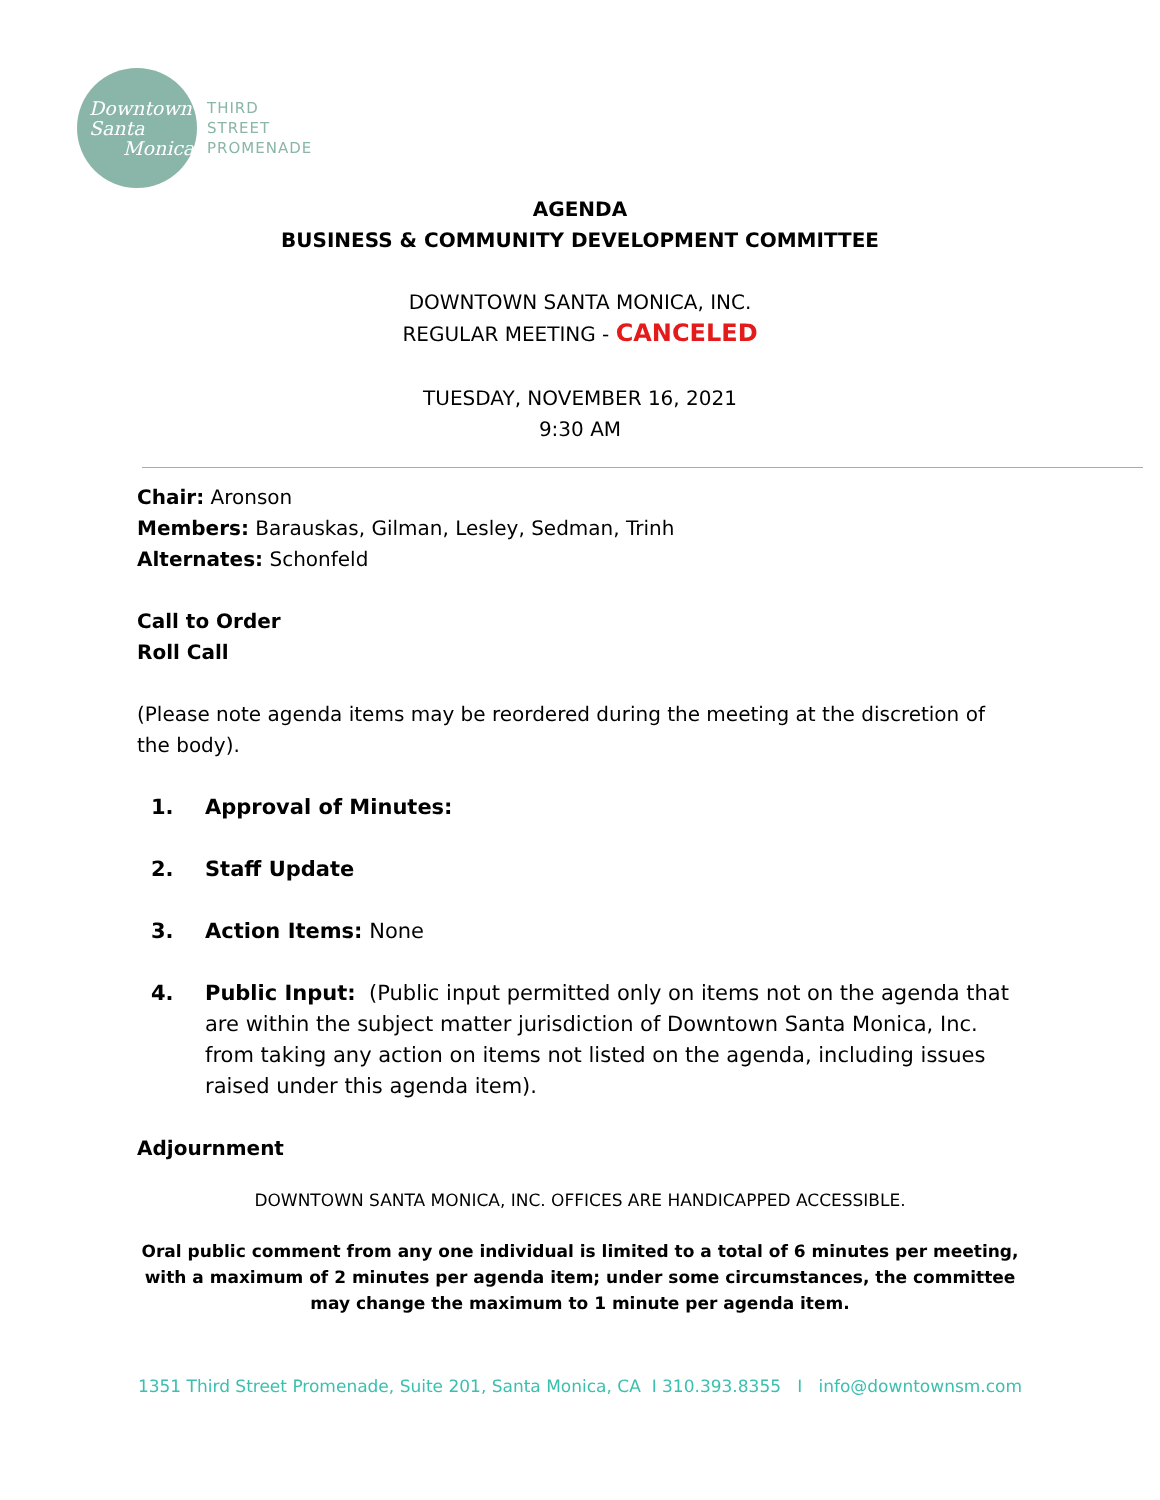Downtown
Santa
Monica
THIRD
STREET
PROMENADE
AGENDA
BUSINESS & COMMUNITY DEVELOPMENT COMMITTEE
DOWNTOWN SANTA MONICA, INC.
REGULAR MEETING - CANCELED
TUESDAY, NOVEMBER 16, 2021
9:30 AM
Chair: Aronson
Members: Barauskas, Gilman, Lesley, Sedman, Trinh
Alternates: Schonfeld
Call to Order
Roll Call
(Please note agenda items may be reordered during the meeting at the discretion of the body).
1. Approval of Minutes:
2. Staff Update
3. Action Items: None
4. Public Input: (Public input permitted only on items not on the agenda that are within the subject matter jurisdiction of Downtown Santa Monica, Inc. from taking any action on items not listed on the agenda, including issues raised under this agenda item).
Adjournment
DOWNTOWN SANTA MONICA, INC. OFFICES ARE HANDICAPPED ACCESSIBLE.
Oral public comment from any one individual is limited to a total of 6 minutes per meeting, with a maximum of 2 minutes per agenda item; under some circumstances, the committee may change the maximum to 1 minute per agenda item.
1351 Third Street Promenade, Suite 201, Santa Monica, CA I 310.393.8355 I info@downtownsm.com